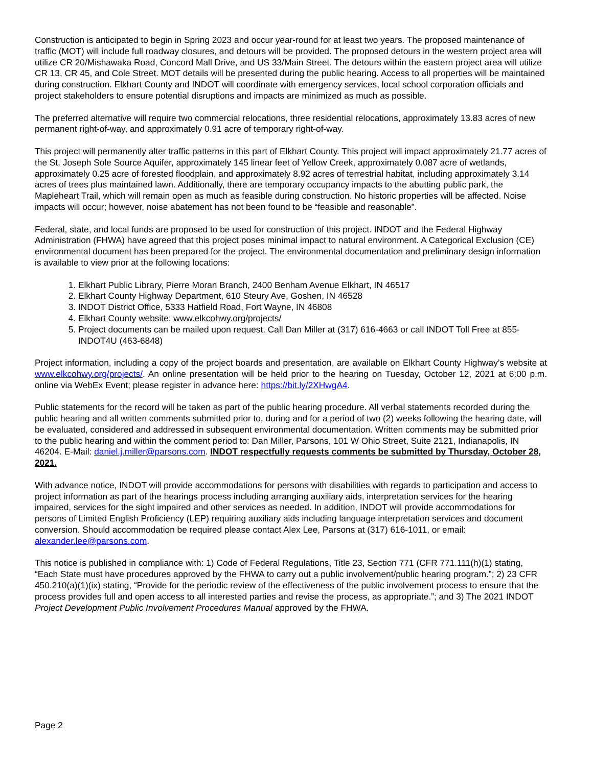Construction is anticipated to begin in Spring 2023 and occur year-round for at least two years. The proposed maintenance of traffic (MOT) will include full roadway closures, and detours will be provided. The proposed detours in the western project area will utilize CR 20/Mishawaka Road, Concord Mall Drive, and US 33/Main Street. The detours within the eastern project area will utilize CR 13, CR 45, and Cole Street. MOT details will be presented during the public hearing. Access to all properties will be maintained during construction. Elkhart County and INDOT will coordinate with emergency services, local school corporation officials and project stakeholders to ensure potential disruptions and impacts are minimized as much as possible.
The preferred alternative will require two commercial relocations, three residential relocations, approximately 13.83 acres of new permanent right-of-way, and approximately 0.91 acre of temporary right-of-way.
This project will permanently alter traffic patterns in this part of Elkhart County. This project will impact approximately 21.77 acres of the St. Joseph Sole Source Aquifer, approximately 145 linear feet of Yellow Creek, approximately 0.087 acre of wetlands, approximately 0.25 acre of forested floodplain, and approximately 8.92 acres of terrestrial habitat, including approximately 3.14 acres of trees plus maintained lawn. Additionally, there are temporary occupancy impacts to the abutting public park, the Mapleheart Trail, which will remain open as much as feasible during construction. No historic properties will be affected. Noise impacts will occur; however, noise abatement has not been found to be “feasible and reasonable”.
Federal, state, and local funds are proposed to be used for construction of this project. INDOT and the Federal Highway Administration (FHWA) have agreed that this project poses minimal impact to natural environment. A Categorical Exclusion (CE) environmental document has been prepared for the project. The environmental documentation and preliminary design information is available to view prior at the following locations:
1. Elkhart Public Library, Pierre Moran Branch, 2400 Benham Avenue Elkhart, IN 46517
2. Elkhart County Highway Department, 610 Steury Ave, Goshen, IN 46528
3. INDOT District Office, 5333 Hatfield Road, Fort Wayne, IN 46808
4. Elkhart County website: www.elkcohwy.org/projects/
5. Project documents can be mailed upon request. Call Dan Miller at (317) 616-4663 or call INDOT Toll Free at 855-INDOT4U (463-6848)
Project information, including a copy of the project boards and presentation, are available on Elkhart County Highway’s website at www.elkcohwy.org/projects/. An online presentation will be held prior to the hearing on Tuesday, October 12, 2021 at 6:00 p.m. online via WebEx Event; please register in advance here: https://bit.ly/2XHwgA4.
Public statements for the record will be taken as part of the public hearing procedure. All verbal statements recorded during the public hearing and all written comments submitted prior to, during and for a period of two (2) weeks following the hearing date, will be evaluated, considered and addressed in subsequent environmental documentation. Written comments may be submitted prior to the public hearing and within the comment period to: Dan Miller, Parsons, 101 W Ohio Street, Suite 2121, Indianapolis, IN 46204. E-Mail: daniel.j.miller@parsons.com. INDOT respectfully requests comments be submitted by Thursday, October 28, 2021.
With advance notice, INDOT will provide accommodations for persons with disabilities with regards to participation and access to project information as part of the hearings process including arranging auxiliary aids, interpretation services for the hearing impaired, services for the sight impaired and other services as needed. In addition, INDOT will provide accommodations for persons of Limited English Proficiency (LEP) requiring auxiliary aids including language interpretation services and document conversion. Should accommodation be required please contact Alex Lee, Parsons at (317) 616-1011, or email: alexander.lee@parsons.com.
This notice is published in compliance with: 1) Code of Federal Regulations, Title 23, Section 771 (CFR 771.111(h)(1) stating, “Each State must have procedures approved by the FHWA to carry out a public involvement/public hearing program.”; 2) 23 CFR 450.210(a)(1)(ix) stating, “Provide for the periodic review of the effectiveness of the public involvement process to ensure that the process provides full and open access to all interested parties and revise the process, as appropriate.”; and 3) The 2021 INDOT Project Development Public Involvement Procedures Manual approved by the FHWA.
Page 2